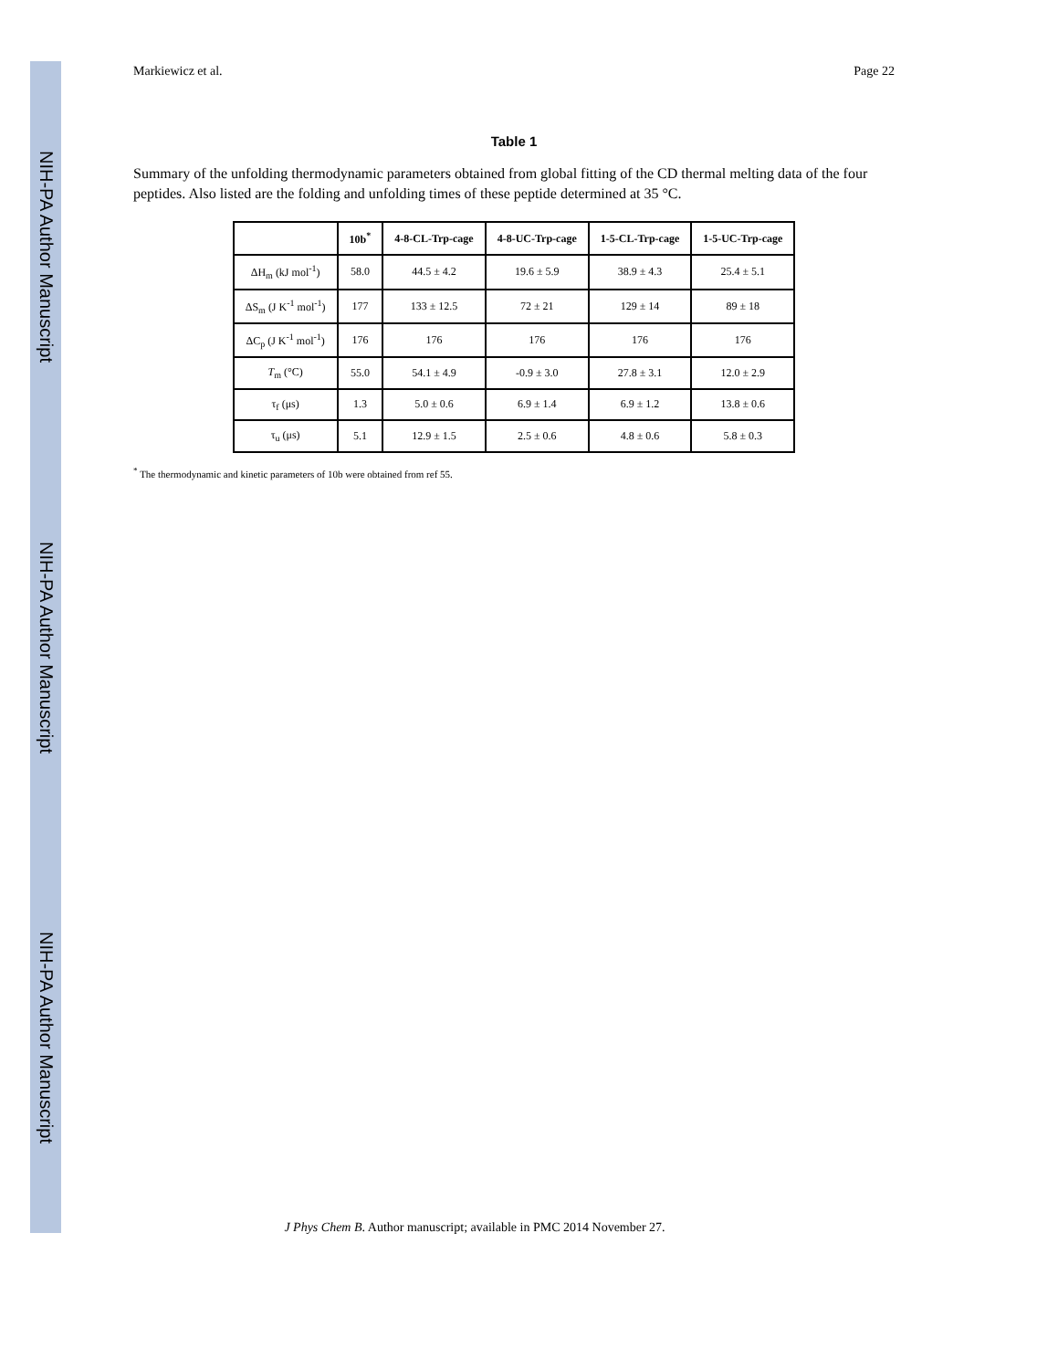NIH-PA Author Manuscript
NIH-PA Author Manuscript
NIH-PA Author Manuscript
Markiewicz et al. Page 22
Table 1
Summary of the unfolding thermodynamic parameters obtained from global fitting of the CD thermal melting data of the four peptides. Also listed are the folding and unfolding times of these peptide determined at 35 °C.
| | 10b<sup>*</sup> | 4-8-CL-Trp-cage | 4-8-UC-Trp-cage | 1-5-CL-Trp-cage | 1-5-UC-Trp-cage |
| --- | --- | --- | --- | --- | --- |
| ΔH<sub>m</sub> (kJ mol<sup>-1</sup>) | 58.0 | 44.5 ± 4.2 | 19.6 ± 5.9 | 38.9 ± 4.3 | 25.4 ± 5.1 |
| ΔS<sub>m</sub> (J K<sup>-1</sup> mol<sup>-1</sup>) | 177 | 133 ± 12.5 | 72 ± 21 | 129 ± 14 | 89 ± 18 |
| ΔC<sub>p</sub> (J K<sup>-1</sup> mol<sup>-1</sup>) | 176 | 176 | 176 | 176 | 176 |
| T<sub>m</sub> (°C) | 55.0 | 54.1 ± 4.9 | -0.9 ± 3.0 | 27.8 ± 3.1 | 12.0 ± 2.9 |
| τ<sub>f</sub> (μs) | 1.3 | 5.0 ± 0.6 | 6.9 ± 1.4 | 6.9 ± 1.2 | 13.8 ± 0.6 |
| τ<sub>u</sub> (μs) | 5.1 | 12.9 ± 1.5 | 2.5 ± 0.6 | 4.8 ± 0.6 | 5.8 ± 0.3 |
<sup>*</sup> The thermodynamic and kinetic parameters of 10b were obtained from ref 55.
J Phys Chem B. Author manuscript; available in PMC 2014 November 27.